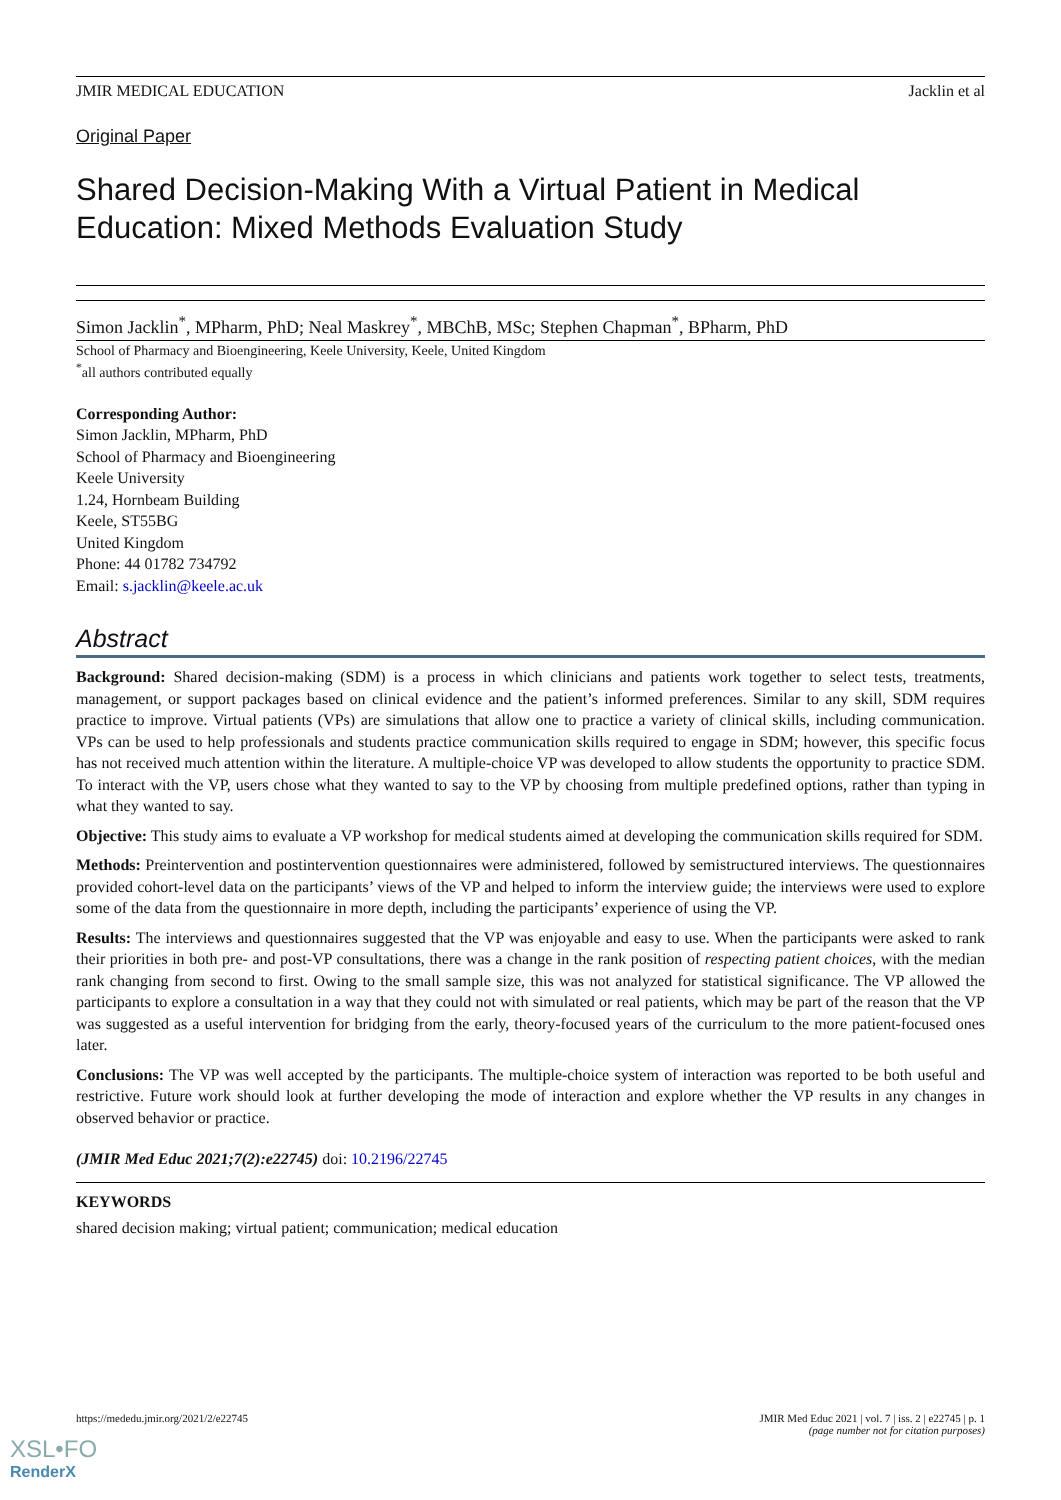JMIR MEDICAL EDUCATION Jacklin et al
Original Paper
Shared Decision-Making With a Virtual Patient in Medical Education: Mixed Methods Evaluation Study
Simon Jacklin<sup>*</sup>, MPharm, PhD; Neal Maskrey<sup>*</sup>, MBChB, MSc; Stephen Chapman<sup>*</sup>, BPharm, PhD
School of Pharmacy and Bioengineering, Keele University, Keele, United Kingdom
<sup>*</sup> all authors contributed equally
Corresponding Author:
Simon Jacklin, MPharm, PhD
School of Pharmacy and Bioengineering
Keele University
1.24, Hornbeam Building
Keele, ST55BG
United Kingdom
Phone: 44 01782 734792
Email: s.jacklin@keele.ac.uk
Abstract
Background: Shared decision-making (SDM) is a process in which clinicians and patients work together to select tests, treatments, management, or support packages based on clinical evidence and the patient’s informed preferences. Similar to any skill, SDM requires practice to improve. Virtual patients (VPs) are simulations that allow one to practice a variety of clinical skills, including communication. VPs can be used to help professionals and students practice communication skills required to engage in SDM; however, this specific focus has not received much attention within the literature. A multiple-choice VP was developed to allow students the opportunity to practice SDM. To interact with the VP, users chose what they wanted to say to the VP by choosing from multiple predefined options, rather than typing in what they wanted to say.
Objective: This study aims to evaluate a VP workshop for medical students aimed at developing the communication skills required for SDM.
Methods: Preintervention and postintervention questionnaires were administered, followed by semistructured interviews. The questionnaires provided cohort-level data on the participants’ views of the VP and helped to inform the interview guide; the interviews were used to explore some of the data from the questionnaire in more depth, including the participants’ experience of using the VP.
Results: The interviews and questionnaires suggested that the VP was enjoyable and easy to use. When the participants were asked to rank their priorities in both pre- and post-VP consultations, there was a change in the rank position of respecting patient choices, with the median rank changing from second to first. Owing to the small sample size, this was not analyzed for statistical significance. The VP allowed the participants to explore a consultation in a way that they could not with simulated or real patients, which may be part of the reason that the VP was suggested as a useful intervention for bridging from the early, theory-focused years of the curriculum to the more patient-focused ones later.
Conclusions: The VP was well accepted by the participants. The multiple-choice system of interaction was reported to be both useful and restrictive. Future work should look at further developing the mode of interaction and explore whether the VP results in any changes in observed behavior or practice.
(JMIR Med Educ 2021;7(2):e22745) doi: 10.2196/22745
KEYWORDS
shared decision making; virtual patient; communication; medical education
https://mededu.jmir.org/2021/2/e22745 JMIR Med Educ 2021 | vol. 7 | iss. 2 | e22745 | p. 1
(page number not for citation purposes)
XSL•FO
RenderX